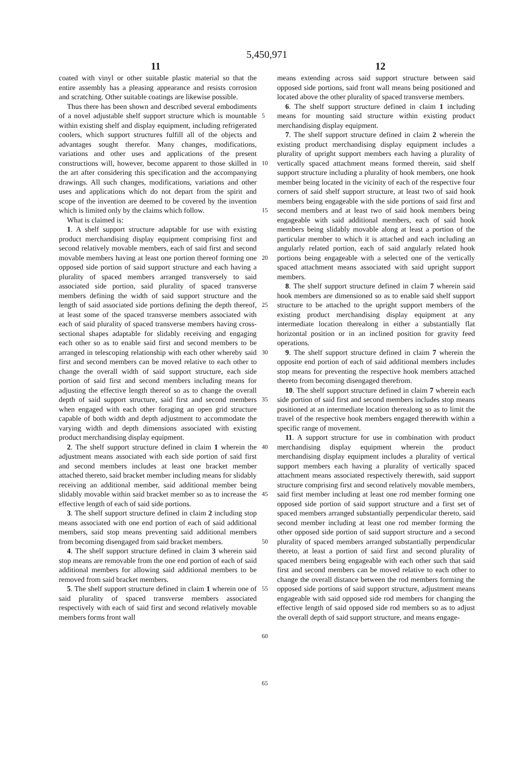5,450,971
11 12
coated with vinyl or other suitable plastic material so that the entire assembly has a pleasing appearance and resists corrosion and scratching. Other suitable coatings are likewise possible.
Thus there has been shown and described several embodiments of a novel adjustable shelf support structure which is mountable within existing shelf and display equipment, including refrigerated coolers, which support structures fulfill all of the objects and advantages sought therefor. Many changes, modifications, variations and other uses and applications of the present constructions will, however, become apparent to those skilled in the art after considering this specification and the accompanying drawings. All such changes, modifications, variations and other uses and applications which do not depart from the spirit and scope of the invention are deemed to be covered by the invention which is limited only by the claims which follow.
What is claimed is:
1. A shelf support structure adaptable for use with existing product merchandising display equipment comprising first and second relatively movable members, each of said first and second movable members having at least one portion thereof forming one opposed side portion of said support structure and each having a plurality of spaced members arranged transversely to said associated side portion, said plurality of spaced transverse members defining the width of said support structure and the length of said associated side portions defining the depth thereof, at least some of the spaced transverse members associated with each of said plurality of spaced transverse members having cross-sectional shapes adaptable for slidably receiving and engaging each other so as to enable said first and second members to be arranged in telescoping relationship with each other whereby said first and second members can be moved relative to each other to change the overall width of said support structure, each side portion of said first and second members including means for adjusting the effective length thereof so as to change the overall depth of said support structure, said first and second members when engaged with each other foraging an open grid structure capable of both width and depth adjustment to accommodate the varying width and depth dimensions associated with existing product merchandising display equipment.
2. The shelf support structure defined in claim 1 wherein the adjustment means associated with each side portion of said first and second members includes at least one bracket member attached thereto, said bracket member including means for slidably receiving an additional member, said additional member being slidably movable within said bracket member so as to increase the effective length of each of said side portions.
3. The shelf support structure defined in claim 2 including stop means associated with one end portion of each of said additional members, said stop means preventing said additional members from becoming disengaged from said bracket members.
4. The shelf support structure defined in claim 3 wherein said stop means are removable from the one end portion of each of said additional members for allowing said additional members to be removed from said bracket members.
5. The shelf support structure defined in claim 1 wherein one of said plurality of spaced transverse members associated respectively with each of said first and second relatively movable members forms front wall
5
10
15
20
25
30
35
40
45
50
55
60
65
means extending across said support structure between said opposed side portions, said front wall means being positioned and located above the other plurality of spaced transverse members.
6. The shelf support structure defined in claim 1 including means for mounting said structure within existing product merchandising display equipment.
7. The shelf support structure defined in claim 2 wherein the existing product merchandising display equipment includes a plurality of upright support members each having a plurality of vertically spaced attachment means formed therein, said shelf support structure including a plurality of hook members, one hook member being located in the vicinity of each of the respective four corners of said shelf support structure, at least two of said hook members being engageable with the side portions of said first and second members and at least two of said hook members being engageable with said additional members, each of said hook members being slidably movable along at least a portion of the particular member to which it is attached and each including an angularly related portion, each of said angularly related hook portions being engageable with a selected one of the vertically spaced attachment means associated with said upright support members.
8. The shelf support structure defined in claim 7 wherein said hook members are dimensioned so as to enable said shelf support structure to be attached to the upright support members of the existing product merchandising display equipment at any intermediate location therealong in either a substantially flat horizontal position or in an inclined position for gravity feed operations.
9. The shelf support structure defined in claim 7 wherein the opposite end portion of each of said additional members includes stop means for preventing the respective hook members attached thereto from becoming disengaged therefrom.
10. The shelf support structure defined in claim 7 wherein each side portion of said first and second members includes stop means positioned at an intermediate location therealong so as to limit the travel of the respective hook members engaged therewith within a specific range of movement.
11. A support structure for use in combination with product merchandising display equipment wherein the product merchandising display equipment includes a plurality of vertical support members each having a plurality of vertically spaced attachment means associated respectively therewith, said support structure comprising first and second relatively movable members, said first member including at least one rod member forming one opposed side portion of said support structure and a first set of spaced members arranged substantially perpendicular thereto, said second member including at least one rod member forming the other opposed side portion of said support structure and a second plurality of spaced members arranged substantially perpendicular thereto, at least a portion of said first and second plurality of spaced members being engageable with each other such that said first and second members can be moved relative to each other to change the overall distance between the rod members forming the opposed side portions of said support structure, adjustment means engageable with said opposed side rod members for changing the effective length of said opposed side rod members so as to adjust the overall depth of said support structure, and means engage-